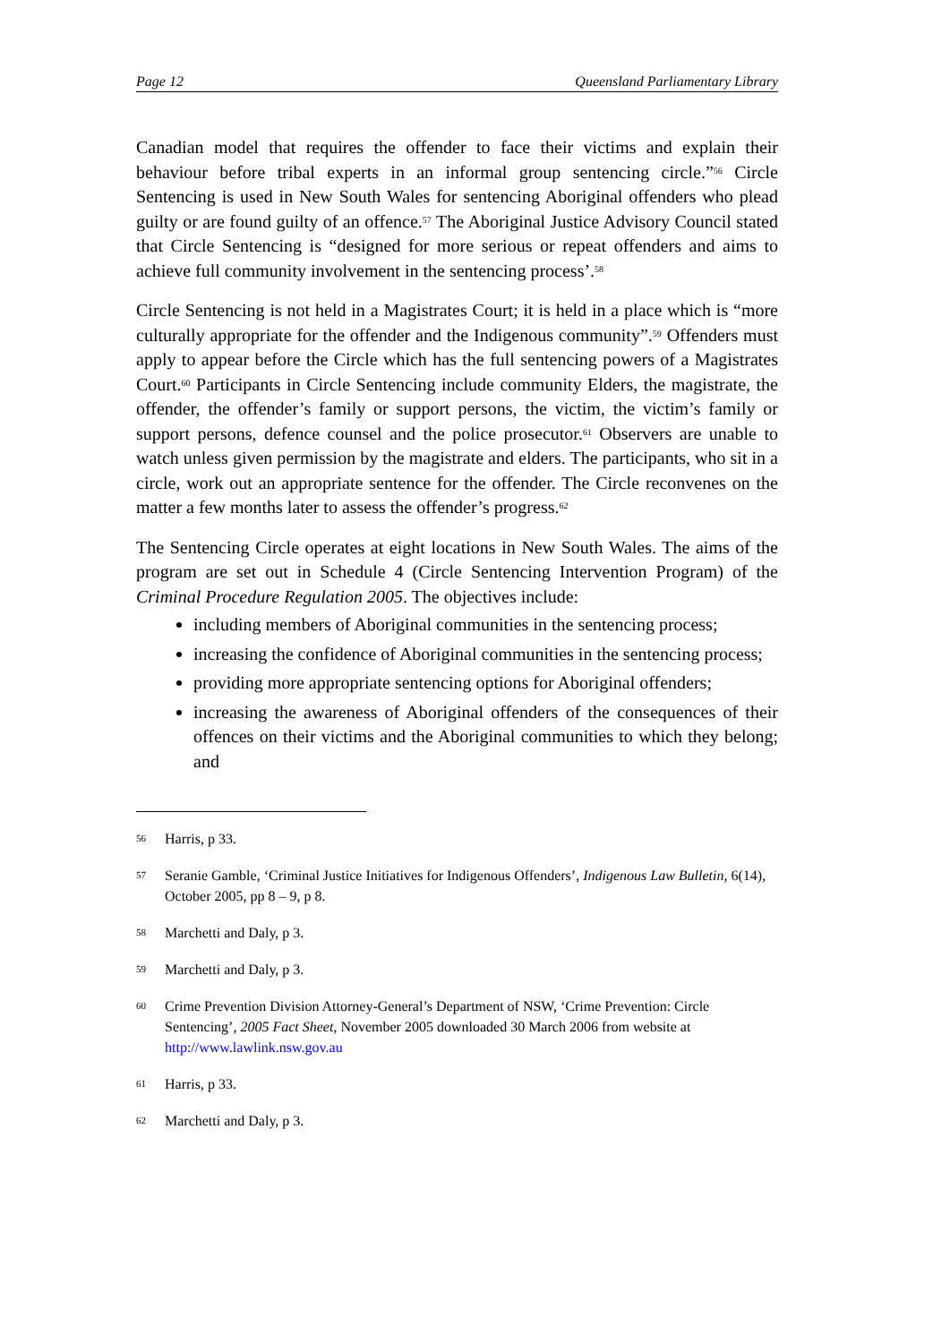Page 12 Queensland Parliamentary Library
Canadian model that requires the offender to face their victims and explain their behaviour before tribal experts in an informal group sentencing circle.”<sup>56</sup> Circle Sentencing is used in New South Wales for sentencing Aboriginal offenders who plead guilty or are found guilty of an offence.<sup>57</sup> The Aboriginal Justice Advisory Council stated that Circle Sentencing is “designed for more serious or repeat offenders and aims to achieve full community involvement in the sentencing process’.<sup>58</sup>
Circle Sentencing is not held in a Magistrates Court; it is held in a place which is “more culturally appropriate for the offender and the Indigenous community”.<sup>59</sup> Offenders must apply to appear before the Circle which has the full sentencing powers of a Magistrates Court.<sup>60</sup> Participants in Circle Sentencing include community Elders, the magistrate, the offender, the offender’s family or support persons, the victim, the victim’s family or support persons, defence counsel and the police prosecutor.<sup>61</sup> Observers are unable to watch unless given permission by the magistrate and elders. The participants, who sit in a circle, work out an appropriate sentence for the offender. The Circle reconvenes on the matter a few months later to assess the offender’s progress.<sup>62</sup>
The Sentencing Circle operates at eight locations in New South Wales. The aims of the program are set out in Schedule 4 (Circle Sentencing Intervention Program) of the Criminal Procedure Regulation 2005. The objectives include:
including members of Aboriginal communities in the sentencing process;
increasing the confidence of Aboriginal communities in the sentencing process;
providing more appropriate sentencing options for Aboriginal offenders;
increasing the awareness of Aboriginal offenders of the consequences of their offences on their victims and the Aboriginal communities to which they belong; and
56 Harris, p 33.
57 Seranie Gamble, ‘Criminal Justice Initiatives for Indigenous Offenders’, Indigenous Law Bulletin, 6(14), October 2005, pp 8 – 9, p 8.
58 Marchetti and Daly, p 3.
59 Marchetti and Daly, p 3.
60 Crime Prevention Division Attorney-General’s Department of NSW, ‘Crime Prevention: Circle Sentencing’, 2005 Fact Sheet, November 2005 downloaded 30 March 2006 from website at http://www.lawlink.nsw.gov.au
61 Harris, p 33.
62 Marchetti and Daly, p 3.